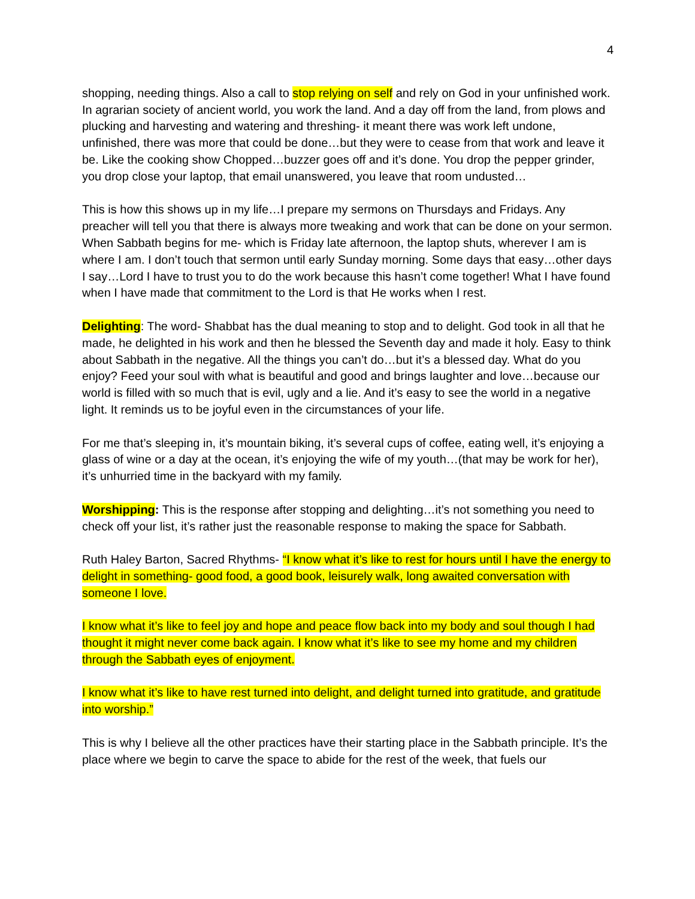4
shopping, needing things. Also a call to stop relying on self and rely on God in your unfinished work. In agrarian society of ancient world, you work the land. And a day off from the land, from plows and plucking and harvesting and watering and threshing- it meant there was work left undone, unfinished, there was more that could be done…but they were to cease from that work and leave it be. Like the cooking show Chopped…buzzer goes off and it’s done. You drop the pepper grinder, you drop close your laptop, that email unanswered, you leave that room undusted…
This is how this shows up in my life…I prepare my sermons on Thursdays and Fridays. Any preacher will tell you that there is always more tweaking and work that can be done on your sermon. When Sabbath begins for me- which is Friday late afternoon, the laptop shuts, wherever I am is where I am. I don’t touch that sermon until early Sunday morning. Some days that easy…other days I say…Lord I have to trust you to do the work because this hasn’t come together! What I have found when I have made that commitment to the Lord is that He works when I rest.
Delighting: The word- Shabbat has the dual meaning to stop and to delight. God took in all that he made, he delighted in his work and then he blessed the Seventh day and made it holy. Easy to think about Sabbath in the negative. All the things you can’t do…but it’s a blessed day. What do you enjoy? Feed your soul with what is beautiful and good and brings laughter and love…because our world is filled with so much that is evil, ugly and a lie. And it’s easy to see the world in a negative light. It reminds us to be joyful even in the circumstances of your life.
For me that’s sleeping in, it’s mountain biking, it’s several cups of coffee, eating well, it’s enjoying a glass of wine or a day at the ocean, it’s enjoying the wife of my youth…(that may be work for her), it’s unhurried time in the backyard with my family.
Worshipping: This is the response after stopping and delighting…it’s not something you need to check off your list, it’s rather just the reasonable response to making the space for Sabbath.
Ruth Haley Barton, Sacred Rhythms- “I know what it’s like to rest for hours until I have the energy to delight in something- good food, a good book, leisurely walk, long awaited conversation with someone I love.
I know what it’s like to feel joy and hope and peace flow back into my body and soul though I had thought it might never come back again. I know what it’s like to see my home and my children through the Sabbath eyes of enjoyment.
I know what it’s like to have rest turned into delight, and delight turned into gratitude, and gratitude into worship.”
This is why I believe all the other practices have their starting place in the Sabbath principle. It’s the place where we begin to carve the space to abide for the rest of the week, that fuels our